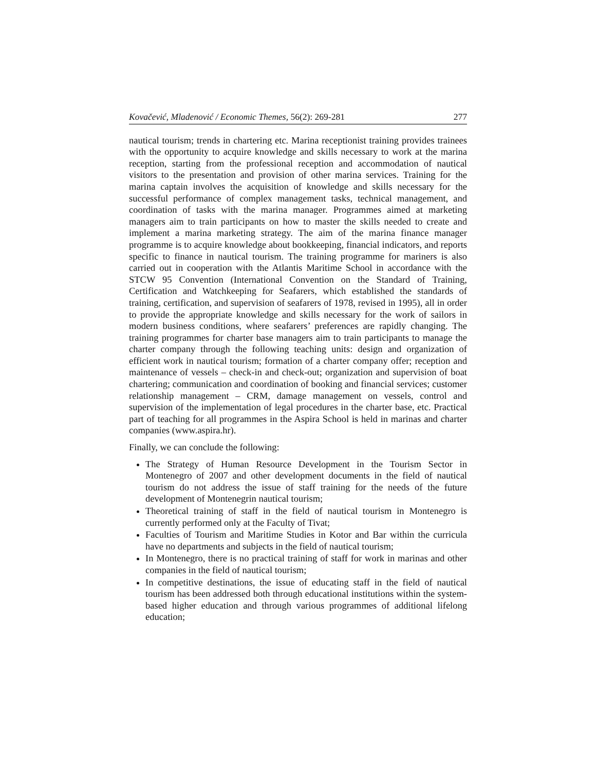Kovačević, Mladenović / Economic Themes, 56(2): 269-281 277
nautical tourism; trends in chartering etc. Marina receptionist training provides trainees with the opportunity to acquire knowledge and skills necessary to work at the marina reception, starting from the professional reception and accommodation of nautical visitors to the presentation and provision of other marina services. Training for the marina captain involves the acquisition of knowledge and skills necessary for the successful performance of complex management tasks, technical management, and coordination of tasks with the marina manager. Programmes aimed at marketing managers aim to train participants on how to master the skills needed to create and implement a marina marketing strategy. The aim of the marina finance manager programme is to acquire knowledge about bookkeeping, financial indicators, and reports specific to finance in nautical tourism. The training programme for mariners is also carried out in cooperation with the Atlantis Maritime School in accordance with the STCW 95 Convention (International Convention on the Standard of Training, Certification and Watchkeeping for Seafarers, which established the standards of training, certification, and supervision of seafarers of 1978, revised in 1995), all in order to provide the appropriate knowledge and skills necessary for the work of sailors in modern business conditions, where seafarers’ preferences are rapidly changing. The training programmes for charter base managers aim to train participants to manage the charter company through the following teaching units: design and organization of efficient work in nautical tourism; formation of a charter company offer; reception and maintenance of vessels – check-in and check-out; organization and supervision of boat chartering; communication and coordination of booking and financial services; customer relationship management – CRM, damage management on vessels, control and supervision of the implementation of legal procedures in the charter base, etc. Practical part of teaching for all programmes in the Aspira School is held in marinas and charter companies (www.aspira.hr).
Finally, we can conclude the following:
The Strategy of Human Resource Development in the Tourism Sector in Montenegro of 2007 and other development documents in the field of nautical tourism do not address the issue of staff training for the needs of the future development of Montenegrin nautical tourism;
Theoretical training of staff in the field of nautical tourism in Montenegro is currently performed only at the Faculty of Tivat;
Faculties of Tourism and Maritime Studies in Kotor and Bar within the curricula have no departments and subjects in the field of nautical tourism;
In Montenegro, there is no practical training of staff for work in marinas and other companies in the field of nautical tourism;
In competitive destinations, the issue of educating staff in the field of nautical tourism has been addressed both through educational institutions within the system-based higher education and through various programmes of additional lifelong education;